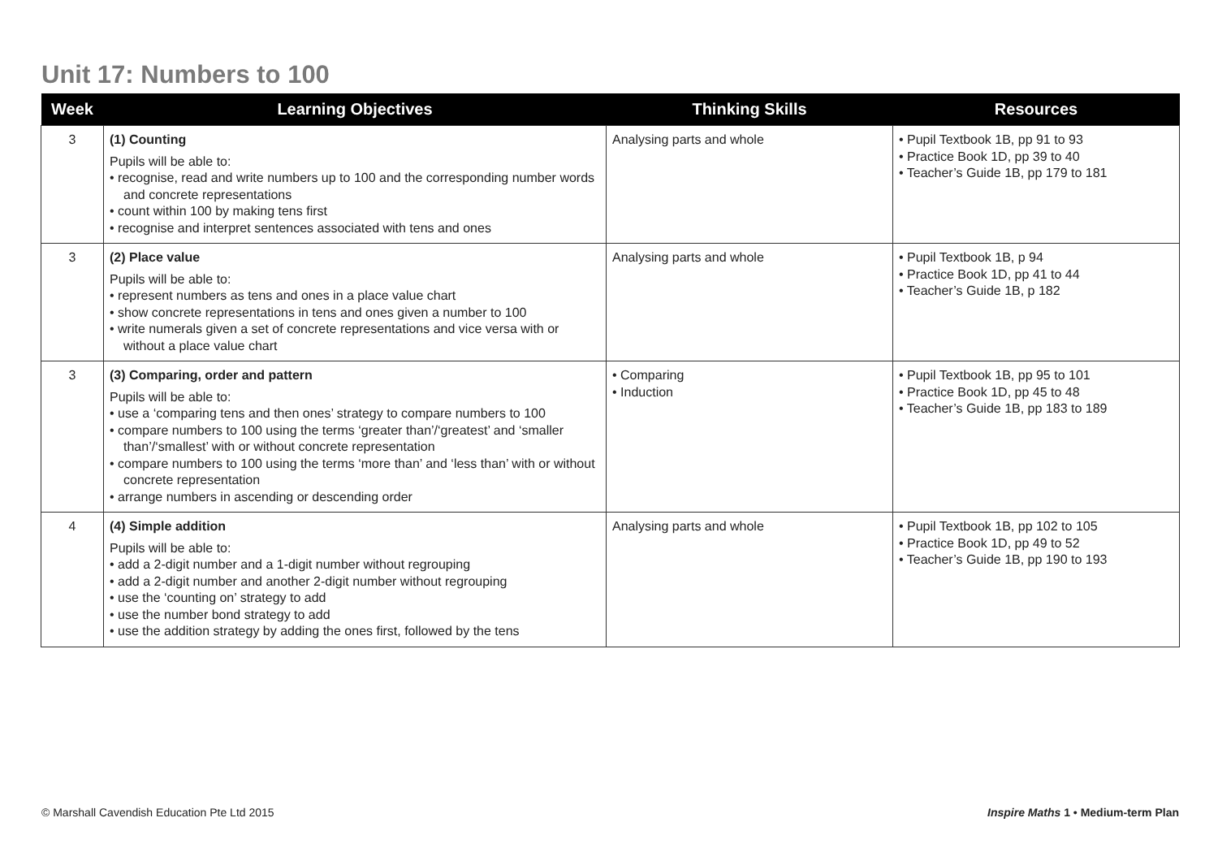Unit 17: Numbers to 100
| Week | Learning Objectives | Thinking Skills | Resources |
| --- | --- | --- | --- |
| 3 | (1) Counting Pupils will be able to: • recognise, read and write numbers up to 100 and the corresponding number words and concrete representations • count within 100 by making tens first • recognise and interpret sentences associated with tens and ones | Analysing parts and whole | • Pupil Textbook 1B, pp 91 to 93 • Practice Book 1D, pp 39 to 40 • Teacher’s Guide 1B, pp 179 to 181 |
| 3 | (2) Place value Pupils will be able to: • represent numbers as tens and ones in a place value chart • show concrete representations in tens and ones given a number to 100 • write numerals given a set of concrete representations and vice versa with or without a place value chart | Analysing parts and whole | • Pupil Textbook 1B, p 94 • Practice Book 1D, pp 41 to 44 • Teacher’s Guide 1B, p 182 |
| 3 | (3) Comparing, order and pattern Pupils will be able to: • use a ‘comparing tens and then ones’ strategy to compare numbers to 100 • compare numbers to 100 using the terms ‘greater than’/‘greatest’ and ‘smaller than’/‘smallest’ with or without concrete representation • compare numbers to 100 using the terms ‘more than’ and ‘less than’ with or without concrete representation • arrange numbers in ascending or descending order | • Comparing • Induction | • Pupil Textbook 1B, pp 95 to 101 • Practice Book 1D, pp 45 to 48 • Teacher’s Guide 1B, pp 183 to 189 |
| 4 | (4) Simple addition Pupils will be able to: • add a 2-digit number and a 1-digit number without regrouping • add a 2-digit number and another 2-digit number without regrouping • use the ‘counting on’ strategy to add • use the number bond strategy to add • use the addition strategy by adding the ones first, followed by the tens | Analysing parts and whole | • Pupil Textbook 1B, pp 102 to 105 • Practice Book 1D, pp 49 to 52 • Teacher’s Guide 1B, pp 190 to 193 |
© Marshall Cavendish Education Pte Ltd 2015
Inspire Maths 1 • Medium-term Plan